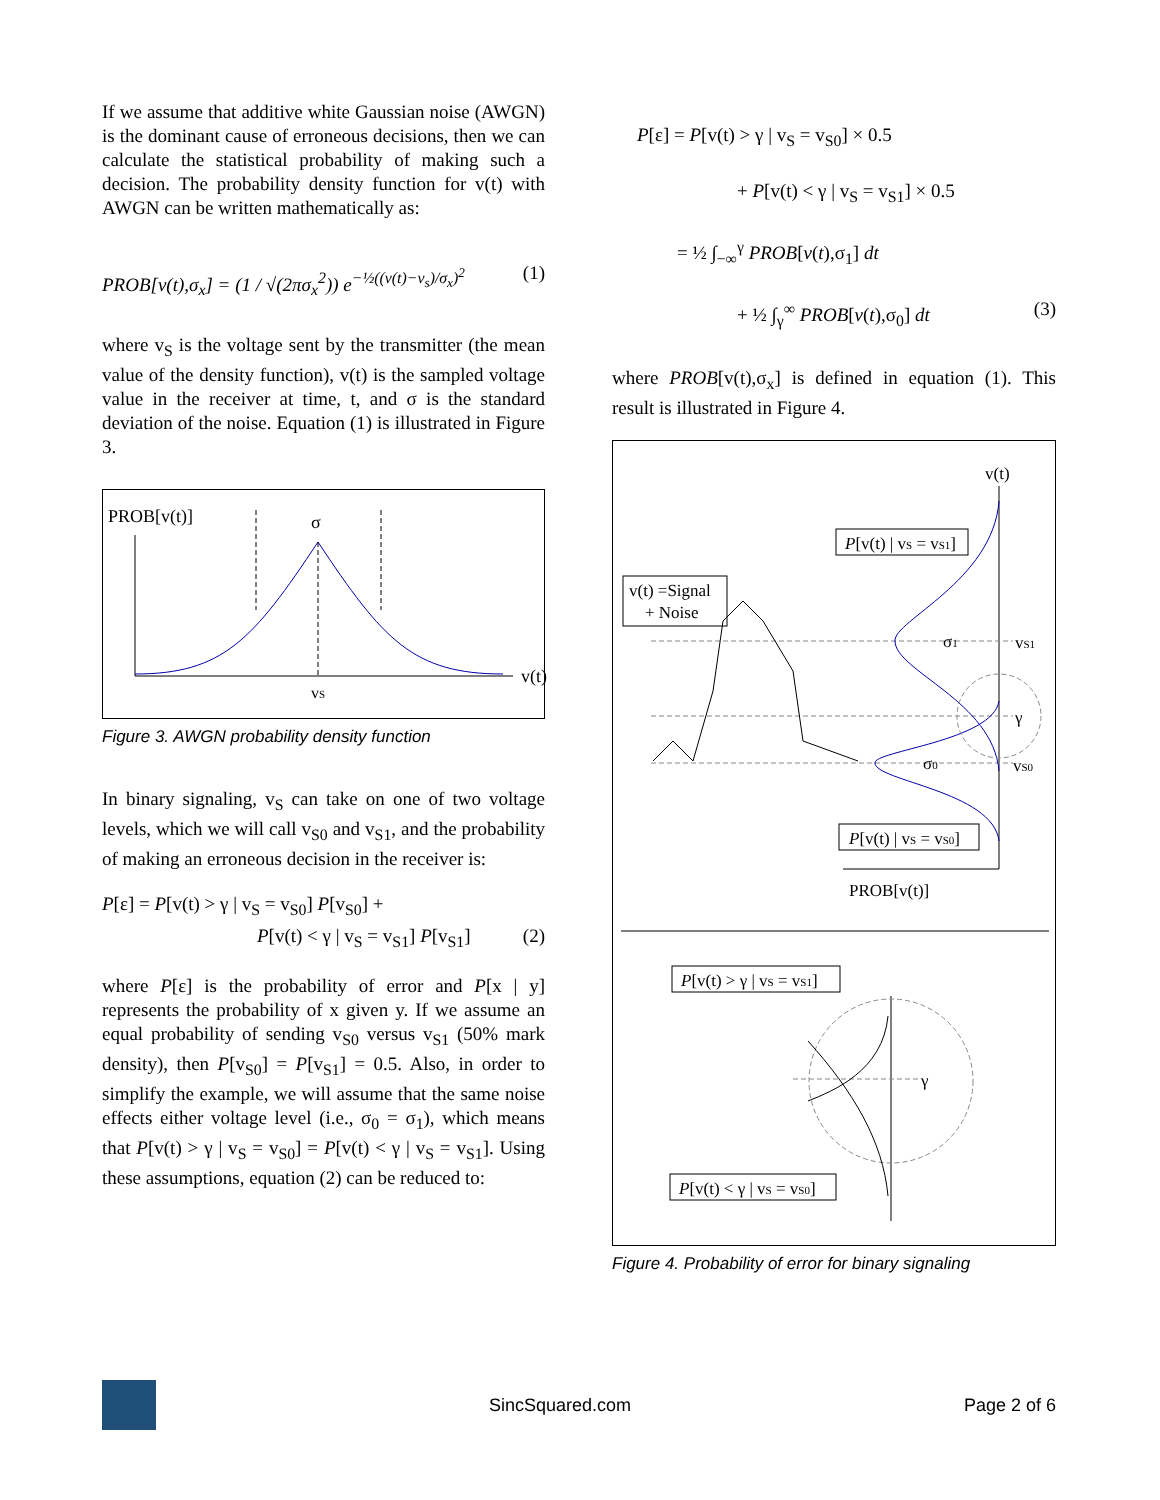If we assume that additive white Gaussian noise (AWGN) is the dominant cause of erroneous decisions, then we can calculate the statistical probability of making such a decision. The probability density function for v(t) with AWGN can be written mathematically as:
PROB[v(t),σ<sub>x</sub>] = (1 / √(2πσ<sub>x</sub><sup>2</sup>)) e<sup>−½((v(t)−v<sub>s</sub>)/σ<sub>x</sub>)<sup>2</sup></sup> (1)
where v<sub>S</sub> is the voltage sent by the transmitter (the mean value of the density function), v(t) is the sampled voltage value in the receiver at time, t, and σ is the standard deviation of the noise. Equation (1) is illustrated in Figure 3.
PROB[v(t)]
σ
v(t)
vS
Figure 3. AWGN probability density function
In binary signaling, v<sub>S</sub> can take on one of two voltage levels, which we will call v<sub>S0</sub> and v<sub>S1</sub>, and the probability of making an erroneous decision in the receiver is:
P[ε] = P[v(t) > γ | v<sub>S</sub> = v<sub>S0</sub>] P[v<sub>S0</sub>] +
P[v(t) < γ | v<sub>S</sub> = v<sub>S1</sub>] P[v<sub>S1</sub>] (2)
where P[ε] is the probability of error and P[x | y] represents the probability of x given y. If we assume an equal probability of sending v<sub>S0</sub> versus v<sub>S1</sub> (50% mark density), then P[v<sub>S0</sub>] = P[v<sub>S1</sub>] = 0.5. Also, in order to simplify the example, we will assume that the same noise effects either voltage level (i.e., σ<sub>0</sub> = σ<sub>1</sub>), which means that P[v(t) > γ | v<sub>S</sub> = v<sub>S0</sub>] = P[v(t) < γ | v<sub>S</sub> = v<sub>S1</sub>]. Using these assumptions, equation (2) can be reduced to:
P[ε] = P[v(t) > γ | v<sub>S</sub> = v<sub>S0</sub>] × 0.5
+ P[v(t) < γ | v<sub>S</sub> = v<sub>S1</sub>] × 0.5
= ½ ∫<sub>−∞</sub><sup>γ</sup> PROB[v(t),σ<sub>1</sub>] dt
+ ½ ∫<sub>γ</sub><sup>∞</sup> PROB[v(t),σ<sub>0</sub>] dt (3)
where PROB[v(t),σ<sub>x</sub>] is defined in equation (1). This result is illustrated in Figure 4.
v(t)
PROB[v(t)]
P[v(t) | vS = vS1]
v(t) =Signal
+ Noise
vS1
γ
vS0
σ1
σ0
P[v(t) | vS = vS0]
P[v(t) > γ | vS = vS1]
γ
P[v(t) < γ | vS = vS0]
Figure 4. Probability of error for binary signaling
SincSquared.com Page 2 of 6